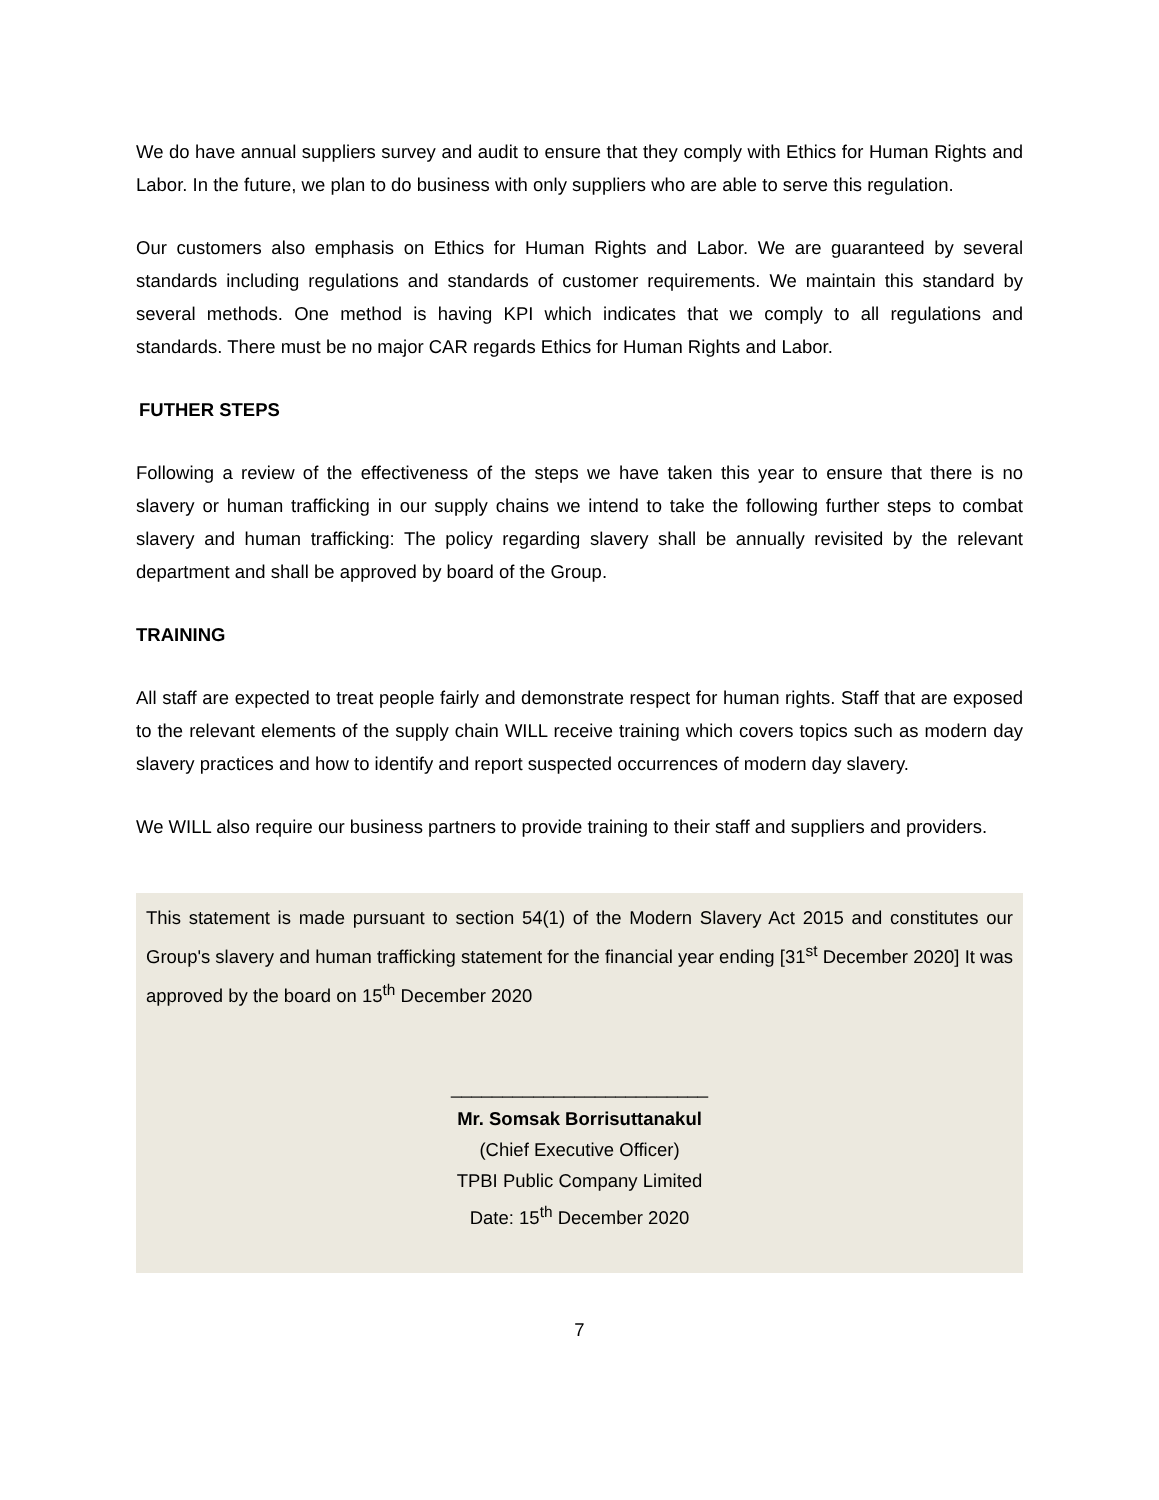We do have annual suppliers survey and audit to ensure that they comply with Ethics for Human Rights and Labor. In the future, we plan to do business with only suppliers who are able to serve this regulation.
Our customers also emphasis on Ethics for Human Rights and Labor. We are guaranteed by several standards including regulations and standards of customer requirements. We maintain this standard by several methods. One method is having KPI which indicates that we comply to all regulations and standards. There must be no major CAR regards Ethics for Human Rights and Labor.
FUTHER STEPS
Following a review of the effectiveness of the steps we have taken this year to ensure that there is no slavery or human trafficking in our supply chains we intend to take the following further steps to combat slavery and human trafficking: The policy regarding slavery shall be annually revisited by the relevant department and shall be approved by board of the Group.
TRAINING
All staff are expected to treat people fairly and demonstrate respect for human rights. Staff that are exposed to the relevant elements of the supply chain WILL receive training which covers topics such as modern day slavery practices and how to identify and report suspected occurrences of modern day slavery.
We WILL also require our business partners to provide training to their staff and suppliers and providers.
This statement is made pursuant to section 54(1) of the Modern Slavery Act 2015 and constitutes our Group's slavery and human trafficking statement for the financial year ending [31<sup>st</sup> December 2020] It was approved by the board on 15<sup>th</sup> December 2020
_________________________
Mr. Somsak Borrisuttanakul
(Chief Executive Officer)
TPBI Public Company Limited
Date: 15<sup>th</sup> December 2020
7